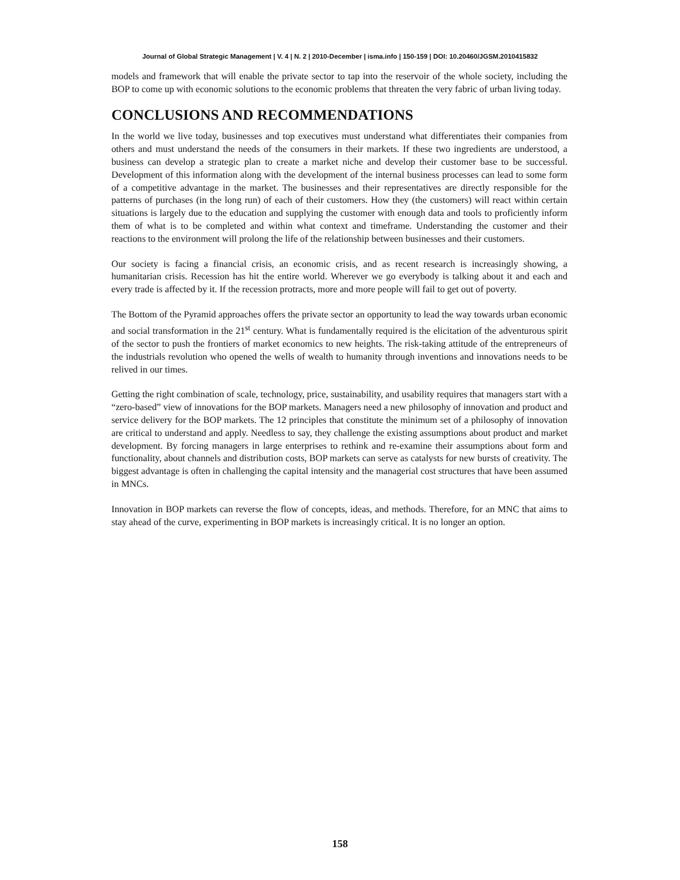Journal of Global Strategic Management | V. 4 | N. 2 | 2010-December | isma.info | 150-159 | DOI: 10.20460/JGSM.2010415832
models and framework that will enable the private sector to tap into the reservoir of the whole society, including the BOP to come up with economic solutions to the economic problems that threaten the very fabric of urban living today.
CONCLUSIONS AND RECOMMENDATIONS
In the world we live today, businesses and top executives must understand what differentiates their companies from others and must understand the needs of the consumers in their markets. If these two ingredients are understood, a business can develop a strategic plan to create a market niche and develop their customer base to be successful. Development of this information along with the development of the internal business processes can lead to some form of a competitive advantage in the market. The businesses and their representatives are directly responsible for the patterns of purchases (in the long run) of each of their customers. How they (the customers) will react within certain situations is largely due to the education and supplying the customer with enough data and tools to proficiently inform them of what is to be completed and within what context and timeframe. Understanding the customer and their reactions to the environment will prolong the life of the relationship between businesses and their customers.
Our society is facing a financial crisis, an economic crisis, and as recent research is increasingly showing, a humanitarian crisis. Recession has hit the entire world. Wherever we go everybody is talking about it and each and every trade is affected by it. If the recession protracts, more and more people will fail to get out of poverty.
The Bottom of the Pyramid approaches offers the private sector an opportunity to lead the way towards urban economic and social transformation in the 21<sup>st</sup> century. What is fundamentally required is the elicitation of the adventurous spirit of the sector to push the frontiers of market economics to new heights. The risk-taking attitude of the entrepreneurs of the industrials revolution who opened the wells of wealth to humanity through inventions and innovations needs to be relived in our times.
Getting the right combination of scale, technology, price, sustainability, and usability requires that managers start with a “zero-based” view of innovations for the BOP markets. Managers need a new philosophy of innovation and product and service delivery for the BOP markets. The 12 principles that constitute the minimum set of a philosophy of innovation are critical to understand and apply. Needless to say, they challenge the existing assumptions about product and market development. By forcing managers in large enterprises to rethink and re-examine their assumptions about form and functionality, about channels and distribution costs, BOP markets can serve as catalysts for new bursts of creativity. The biggest advantage is often in challenging the capital intensity and the managerial cost structures that have been assumed in MNCs.
Innovation in BOP markets can reverse the flow of concepts, ideas, and methods. Therefore, for an MNC that aims to stay ahead of the curve, experimenting in BOP markets is increasingly critical. It is no longer an option.
158